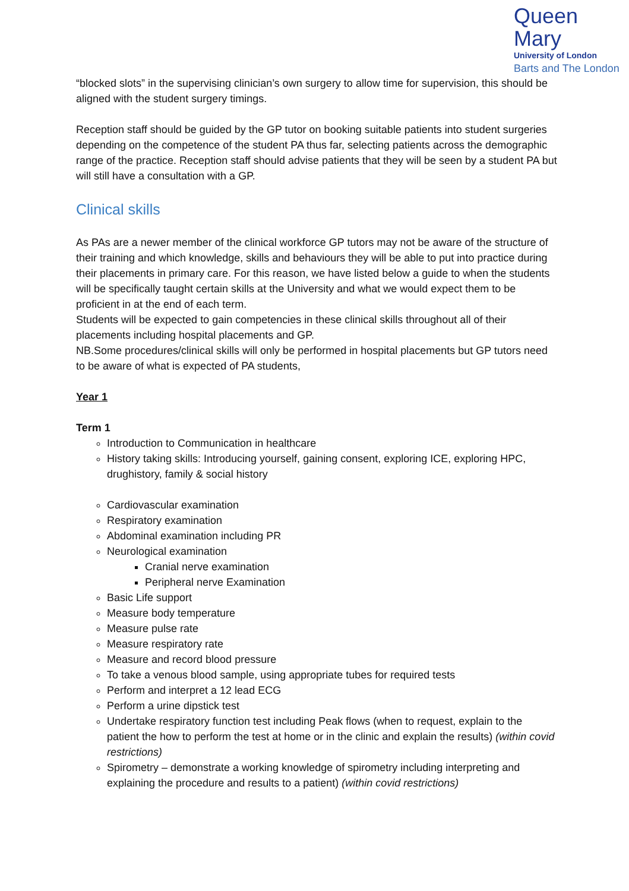Queen Mary
University of London
Barts and The London
“blocked slots” in the supervising clinician’s own surgery to allow time for supervision, this should be aligned with the student surgery timings.
Reception staff should be guided by the GP tutor on booking suitable patients into student surgeries depending on the competence of the student PA thus far, selecting patients across the demographic range of the practice. Reception staff should advise patients that they will be seen by a student PA but will still have a consultation with a GP.
Clinical skills
As PAs are a newer member of the clinical workforce GP tutors may not be aware of the structure of their training and which knowledge, skills and behaviours they will be able to put into practice during their placements in primary care. For this reason, we have listed below a guide to when the students will be specifically taught certain skills at the University and what we would expect them to be proficient in at the end of each term.
Students will be expected to gain competencies in these clinical skills throughout all of their placements including hospital placements and GP.
NB.Some procedures/clinical skills will only be performed in hospital placements but GP tutors need to be aware of what is expected of PA students,
Year 1
Term 1
Introduction to Communication in healthcare
History taking skills: Introducing yourself, gaining consent, exploring ICE, exploring HPC, drughistory, family & social history
Cardiovascular examination
Respiratory examination
Abdominal examination including PR
Neurological examination
Cranial nerve examination
Peripheral nerve Examination
Basic Life support
Measure body temperature
Measure pulse rate
Measure respiratory rate
Measure and record blood pressure
To take a venous blood sample, using appropriate tubes for required tests
Perform and interpret a 12 lead ECG
Perform a urine dipstick test
Undertake respiratory function test including Peak flows (when to request, explain to the patient the how to perform the test at home or in the clinic and explain the results) (within covid restrictions)
Spirometry – demonstrate a working knowledge of spirometry including interpreting and explaining the procedure and results to a patient) (within covid restrictions)